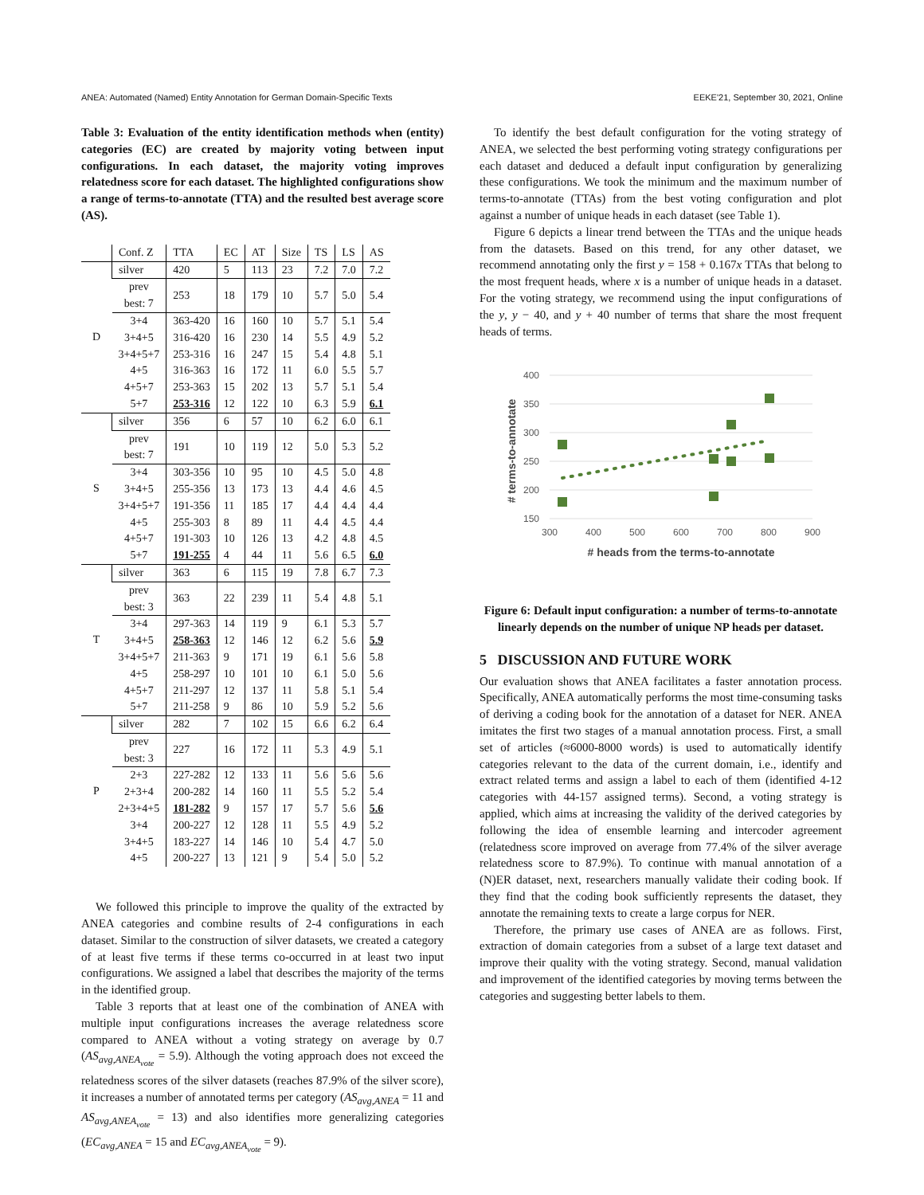ANEA: Automated (Named) Entity Annotation for German Domain-Specific Texts EEKE'21, September 30, 2021, Online
Table 3: Evaluation of the entity identification methods when (entity) categories (EC) are created by majority voting between input configurations. In each dataset, the majority voting improves relatedness score for each dataset. The highlighted configurations show a range of terms-to-annotate (TTA) and the resulted best average score (AS).
| | Conf. Z | TTA | EC | AT | Size | TS | LS | AS |
| --- | --- | --- | --- | --- | --- | --- | --- | --- |
| D | silver | 420 | 5 | 113 | 23 | 7.2 | 7.0 | 7.2 |
| | prev best: 7 | 253 | 18 | 179 | 10 | 5.7 | 5.0 | 5.4 |
| | 3+4 | 363-420 | 16 | 160 | 10 | 5.7 | 5.1 | 5.4 |
| | 3+4+5 | 316-420 | 16 | 230 | 14 | 5.5 | 4.9 | 5.2 |
| | 3+4+5+7 | 253-316 | 16 | 247 | 15 | 5.4 | 4.8 | 5.1 |
| | 4+5 | 316-363 | 16 | 172 | 11 | 6.0 | 5.5 | 5.7 |
| | 4+5+7 | 253-363 | 15 | 202 | 13 | 5.7 | 5.1 | 5.4 |
| | 5+7 | 253-316 | 12 | 122 | 10 | 6.3 | 5.9 | 6.1 |
| S | silver | 356 | 6 | 57 | 10 | 6.2 | 6.0 | 6.1 |
| | prev best: 7 | 191 | 10 | 119 | 12 | 5.0 | 5.3 | 5.2 |
| | 3+4 | 303-356 | 10 | 95 | 10 | 4.5 | 5.0 | 4.8 |
| | 3+4+5 | 255-356 | 13 | 173 | 13 | 4.4 | 4.6 | 4.5 |
| | 3+4+5+7 | 191-356 | 11 | 185 | 17 | 4.4 | 4.4 | 4.4 |
| | 4+5 | 255-303 | 8 | 89 | 11 | 4.4 | 4.5 | 4.4 |
| | 4+5+7 | 191-303 | 10 | 126 | 13 | 4.2 | 4.8 | 4.5 |
| | 5+7 | 191-255 | 4 | 44 | 11 | 5.6 | 6.5 | 6.0 |
| T | silver | 363 | 6 | 115 | 19 | 7.8 | 6.7 | 7.3 |
| | prev best: 3 | 363 | 22 | 239 | 11 | 5.4 | 4.8 | 5.1 |
| | 3+4 | 297-363 | 14 | 119 | 9 | 6.1 | 5.3 | 5.7 |
| | 3+4+5 | 258-363 | 12 | 146 | 12 | 6.2 | 5.6 | 5.9 |
| | 3+4+5+7 | 211-363 | 9 | 171 | 19 | 6.1 | 5.6 | 5.8 |
| | 4+5 | 258-297 | 10 | 101 | 10 | 6.1 | 5.0 | 5.6 |
| | 4+5+7 | 211-297 | 12 | 137 | 11 | 5.8 | 5.1 | 5.4 |
| | 5+7 | 211-258 | 9 | 86 | 10 | 5.9 | 5.2 | 5.6 |
| P | silver | 282 | 7 | 102 | 15 | 6.6 | 6.2 | 6.4 |
| | prev best: 3 | 227 | 16 | 172 | 11 | 5.3 | 4.9 | 5.1 |
| | 2+3 | 227-282 | 12 | 133 | 11 | 5.6 | 5.6 | 5.6 |
| | 2+3+4 | 200-282 | 14 | 160 | 11 | 5.5 | 5.2 | 5.4 |
| | 2+3+4+5 | 181-282 | 9 | 157 | 17 | 5.7 | 5.6 | 5.6 |
| | 3+4 | 200-227 | 12 | 128 | 11 | 5.5 | 4.9 | 5.2 |
| | 3+4+5 | 183-227 | 14 | 146 | 10 | 5.4 | 4.7 | 5.0 |
| | 4+5 | 200-227 | 13 | 121 | 9 | 5.4 | 5.0 | 5.2 |
We followed this principle to improve the quality of the extracted by ANEA categories and combine results of 2-4 configurations in each dataset. Similar to the construction of silver datasets, we created a category of at least five terms if these terms co-occurred in at least two input configurations. We assigned a label that describes the majority of the terms in the identified group.
Table 3 reports that at least one of the combination of ANEA with multiple input configurations increases the average relatedness score compared to ANEA without a voting strategy on average by 0.7 (AS<sub>avg,ANEA<sub>vote</sub></sub> = 5.9). Although the voting approach does not exceed the relatedness scores of the silver datasets (reaches 87.9% of the silver score), it increases a number of annotated terms per category (AS<sub>avg,ANEA</sub> = 11 and AS<sub>avg,ANEA<sub>vote</sub></sub> = 13) and also identifies more generalizing categories (EC<sub>avg,ANEA</sub> = 15 and EC<sub>avg,ANEA<sub>vote</sub></sub> = 9).
To identify the best default configuration for the voting strategy of ANEA, we selected the best performing voting strategy configurations per each dataset and deduced a default input configuration by generalizing these configurations. We took the minimum and the maximum number of terms-to-annotate (TTAs) from the best voting configuration and plot against a number of unique heads in each dataset (see Table 1).
Figure 6 depicts a linear trend between the TTAs and the unique heads from the datasets. Based on this trend, for any other dataset, we recommend annotating only the first y = 158 + 0.167x TTAs that belong to the most frequent heads, where x is a number of unique heads in a dataset. For the voting strategy, we recommend using the input configurations of the y, y − 40, and y + 40 number of terms that share the most frequent heads of terms.
400
350
300
250
200
150
300
400
500
600
700
800
900
# terms-to-annotate
# heads from the terms-to-annotate
Figure 6: Default input configuration: a number of terms-to-annotate linearly depends on the number of unique NP heads per dataset.
5 DISCUSSION AND FUTURE WORK
Our evaluation shows that ANEA facilitates a faster annotation process. Specifically, ANEA automatically performs the most time-consuming tasks of deriving a coding book for the annotation of a dataset for NER. ANEA imitates the first two stages of a manual annotation process. First, a small set of articles (≈6000-8000 words) is used to automatically identify categories relevant to the data of the current domain, i.e., identify and extract related terms and assign a label to each of them (identified 4-12 categories with 44-157 assigned terms). Second, a voting strategy is applied, which aims at increasing the validity of the derived categories by following the idea of ensemble learning and intercoder agreement (relatedness score improved on average from 77.4% of the silver average relatedness score to 87.9%). To continue with manual annotation of a (N)ER dataset, next, researchers manually validate their coding book. If they find that the coding book sufficiently represents the dataset, they annotate the remaining texts to create a large corpus for NER.
Therefore, the primary use cases of ANEA are as follows. First, extraction of domain categories from a subset of a large text dataset and improve their quality with the voting strategy. Second, manual validation and improvement of the identified categories by moving terms between the categories and suggesting better labels to them.